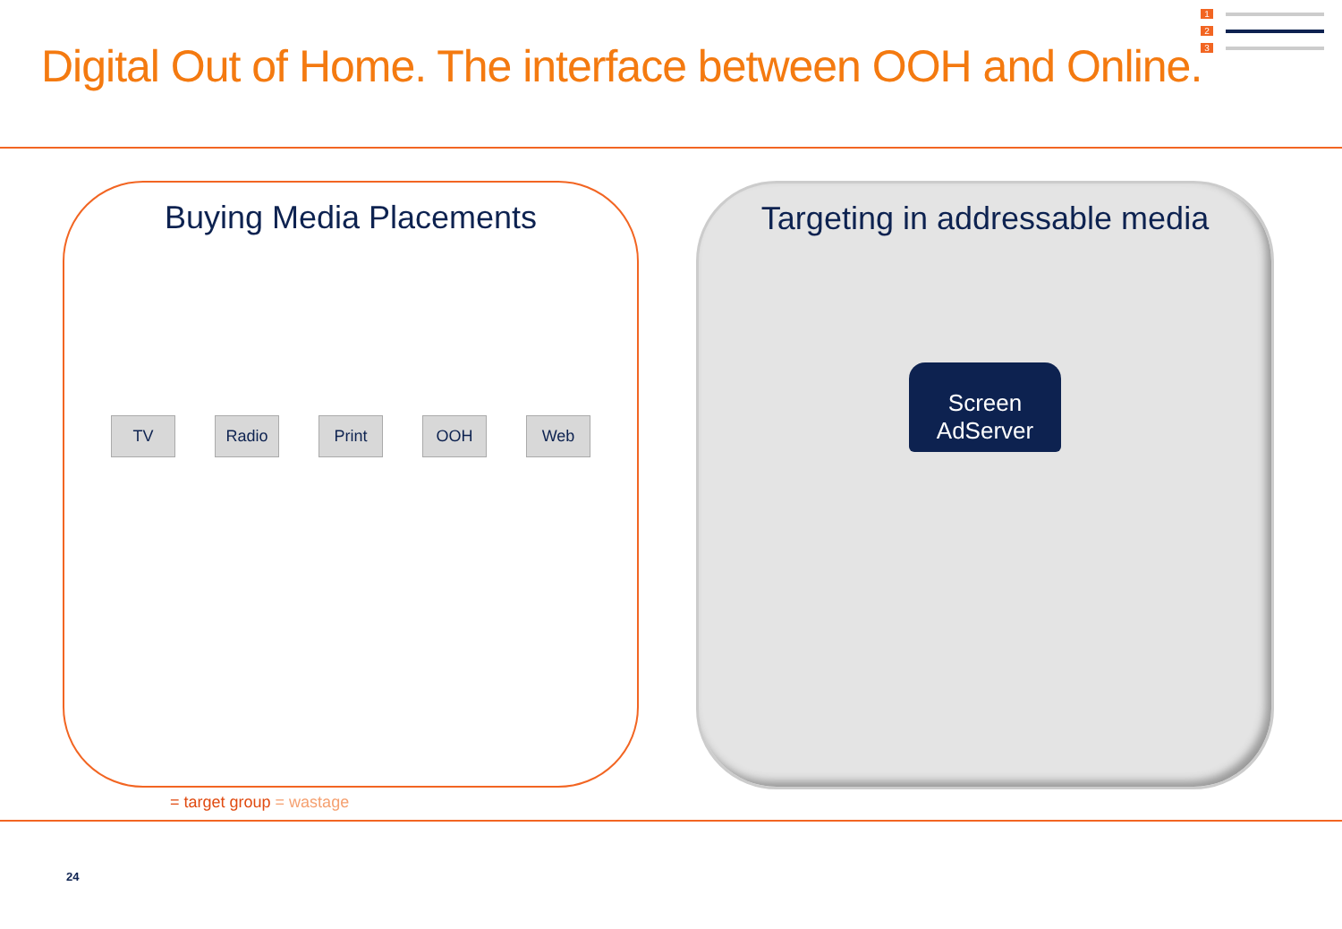Digital Out of Home. The interface between OOH and Online.
1
2
3
Buying Media Placements
TV Radio Print OOH Web
Targeting in addressable media
Screen
AdServer
= target group = wastage
24